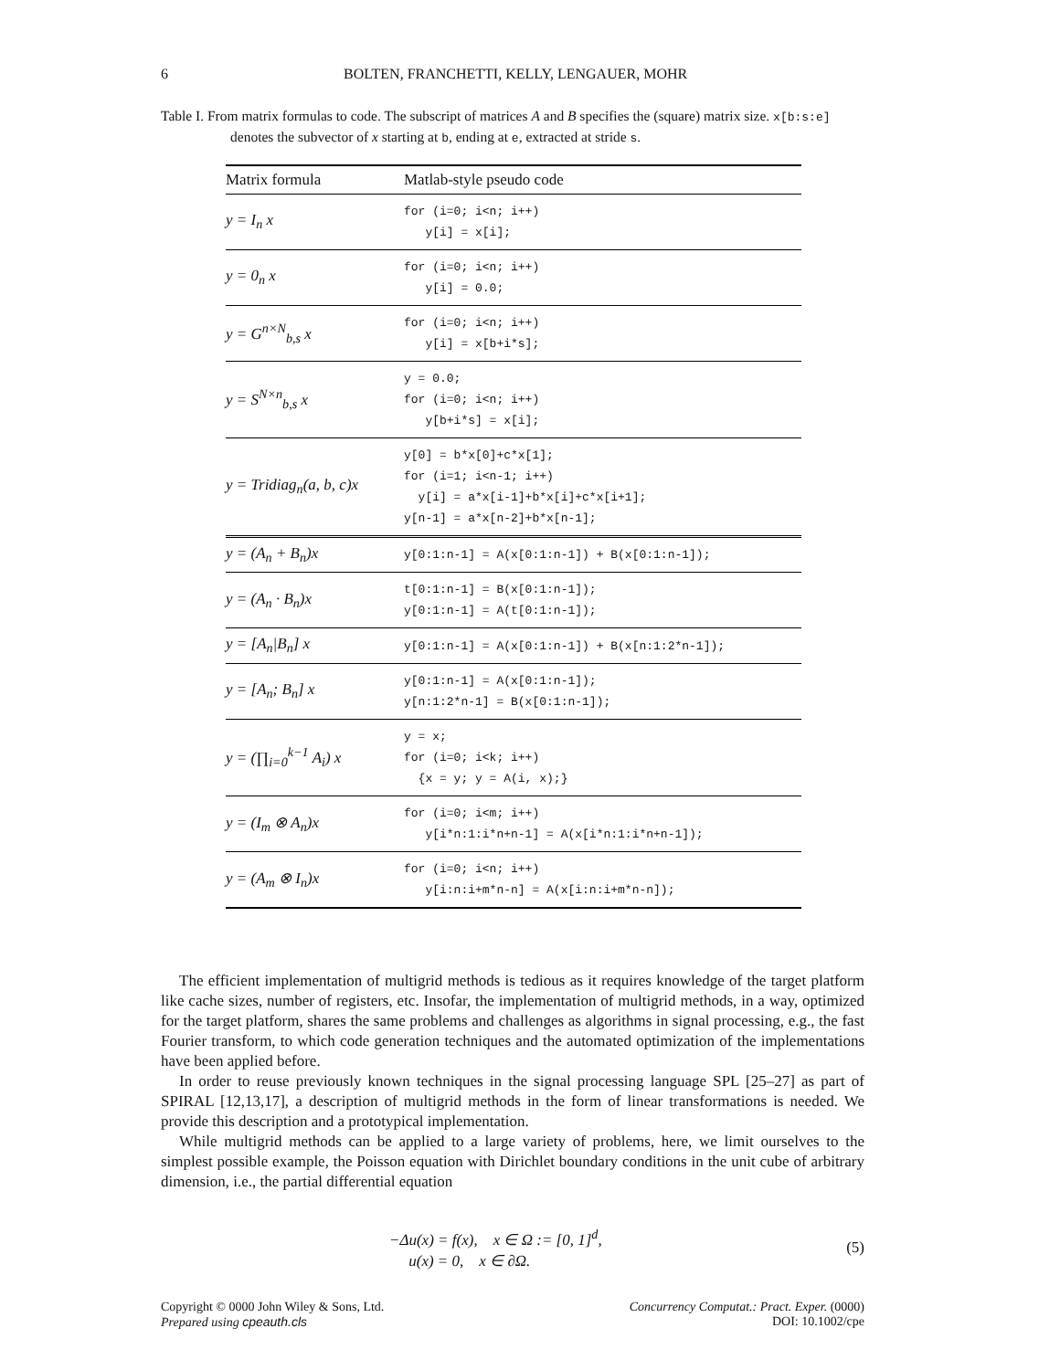6 BOLTEN, FRANCHETTI, KELLY, LENGAUER, MOHR
Table I. From matrix formulas to code. The subscript of matrices A and B specifies the (square) matrix size. x[b:s:e] denotes the subvector of x starting at b, ending at e, extracted at stride s.
| Matrix formula | Matlab-style pseudo code |
| --- | --- |
| y = I<sub>n</sub> x | for (i=0; i<n; i++) y[i] = x[i]; |
| y = 0<sub>n</sub> x | for (i=0; i<n; i++) y[i] = 0.0; |
| y = G<sup>n×N</sup><sub>b,s</sub> x | for (i=0; i<n; i++) y[i] = x[b+i*s]; |
| y = S<sup>N×n</sup><sub>b,s</sub> x | y = 0.0; for (i=0; i<n; i++) y[b+i*s] = x[i]; |
| y = Tridiag<sub>n</sub>(a, b, c)x | y[0] = b*x[0]+c*x[1]; for (i=1; i<n-1; i++) y[i] = a*x[i-1]+b*x[i]+c*x[i+1]; y[n-1] = a*x[n-2]+b*x[n-1]; |
| y = (A<sub>n</sub> + B<sub>n</sub>)x | y[0:1:n-1] = A(x[0:1:n-1]) + B(x[0:1:n-1]); |
| y = (A<sub>n</sub> · B<sub>n</sub>)x | t[0:1:n-1] = B(x[0:1:n-1]); y[0:1:n-1] = A(t[0:1:n-1]); |
| y = [A<sub>n</sub>/B<sub>n</sub>] x | y[0:1:n-1] = A(x[0:1:n-1]) + B(x[n:1:2*n-1]); |
| y = [A<sub>n</sub>; B<sub>n</sub>] x | y[0:1:n-1] = A(x[0:1:n-1]); y[n:1:2*n-1] = B(x[0:1:n-1]); |
| y = (∏<sub>i=0</sub><sup>k−1</sup> A<sub>i</sub>) x | y = x; for (i=0; i<k; i++) {x = y; y = A(i, x);} |
| y = (I<sub>m</sub> ⊗ A<sub>n</sub>)x | for (i=0; i<m; i++) y[i*n:1:i*n+n-1] = A(x[i*n:1:i*n+n-1]); |
| y = (A<sub>m</sub> ⊗ I<sub>n</sub>)x | for (i=0; i<n; i++) y[i:n:i+m*n-n] = A(x[i:n:i+m*n-n]); |
The efficient implementation of multigrid methods is tedious as it requires knowledge of the target platform like cache sizes, number of registers, etc. Insofar, the implementation of multigrid methods, in a way, optimized for the target platform, shares the same problems and challenges as algorithms in signal processing, e.g., the fast Fourier transform, to which code generation techniques and the automated optimization of the implementations have been applied before.
In order to reuse previously known techniques in the signal processing language SPL [25–27] as part of SPIRAL [12,13,17], a description of multigrid methods in the form of linear transformations is needed. We provide this description and a prototypical implementation.
While multigrid methods can be applied to a large variety of problems, here, we limit ourselves to the simplest possible example, the Poisson equation with Dirichlet boundary conditions in the unit cube of arbitrary dimension, i.e., the partial differential equation
−Δu(x) = f(x), x ∈ Ω := [0, 1]<sup>d</sup>,
u(x) = 0, x ∈ ∂Ω.
(5)
Copyright © 0000 John Wiley & Sons, Ltd.
Prepared using cpeauth.cls
Concurrency Computat.: Pract. Exper. (0000)
DOI: 10.1002/cpe